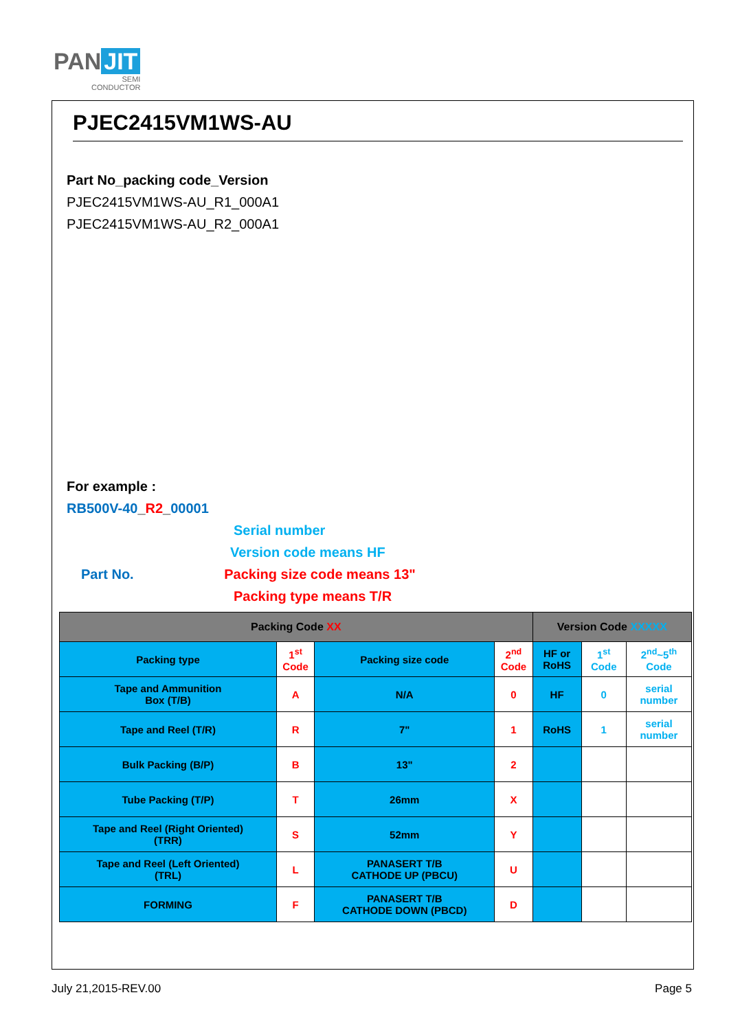PAN JIT
SEMI
CONDUCTOR
PJEC2415VM1WS-AU
Part No_packing code_Version
PJEC2415VM1WS-AU_R1_000A1
PJEC2415VM1WS-AU_R2_000A1
For example :
RB500V-40_R2_00001
Serial number
Version code means HF
Part No. Packing size code means 13"
Packing type means T/R
| Packing Code XX | | | | Version Code XXXXX | | |
| --- | --- | --- | --- | --- | --- | --- |
| Packing type | 1<sup>st</sup> Code | Packing size code | 2<sup>nd</sup> Code | HF or RoHS | 1<sup>st</sup> Code | 2<sup>nd</sup>~5<sup>th</sup> Code |
| Tape and Ammunition Box (T/B) | A | N/A | 0 | HF | 0 | serial number |
| Tape and Reel (T/R) | R | 7" | 1 | RoHS | 1 | serial number |
| Bulk Packing (B/P) | B | 13" | 2 | | | |
| Tube Packing (T/P) | T | 26mm | X | | | |
| Tape and Reel (Right Oriented) (TRR) | S | 52mm | Y | | | |
| Tape and Reel (Left Oriented) (TRL) | L | PANASERT T/B CATHODE UP (PBCU) | U | | | |
| FORMING | F | PANASERT T/B CATHODE DOWN (PBCD) | D | | | |
July 21,2015-REV.00 Page 5